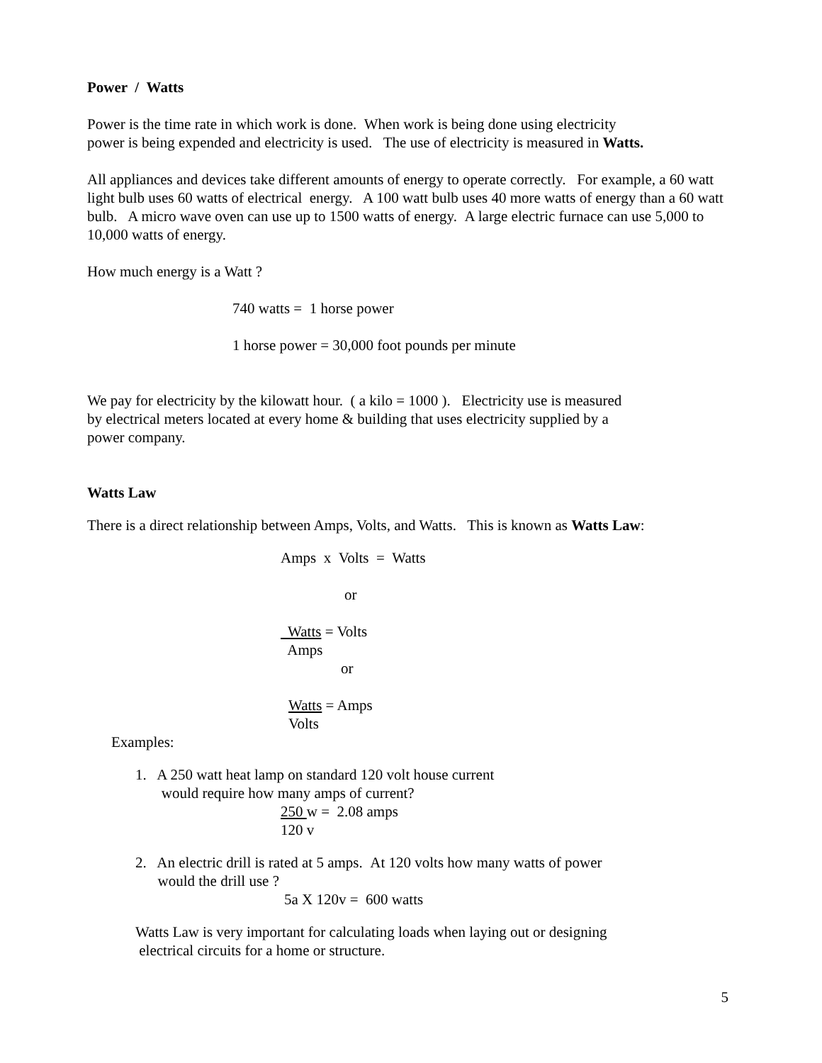Power / Watts
Power is the time rate in which work is done. When work is being done using electricity
power is being expended and electricity is used. The use of electricity is measured in Watts.
All appliances and devices take different amounts of energy to operate correctly. For example, a 60 watt light bulb uses 60 watts of electrical energy. A 100 watt bulb uses 40 more watts of energy than a 60 watt bulb. A micro wave oven can use up to 1500 watts of energy. A large electric furnace can use 5,000 to 10,000 watts of energy.
How much energy is a Watt ?
740 watts = 1 horse power
1 horse power = 30,000 foot pounds per minute
We pay for electricity by the kilowatt hour. ( a kilo = 1000 ). Electricity use is measured
by electrical meters located at every home & building that uses electricity supplied by a
power company.
Watts Law
There is a direct relationship between Amps, Volts, and Watts. This is known as Watts Law:
Amps x Volts = Watts
or
Watts = Volts
Amps
or
Watts = Amps
Volts
Examples:
1. A 250 watt heat lamp on standard 120 volt house current
would require how many amps of current?
250 w = 2.08 amps
120 v
2. An electric drill is rated at 5 amps. At 120 volts how many watts of power
would the drill use ?
5a X 120v = 600 watts
Watts Law is very important for calculating loads when laying out or designing
electrical circuits for a home or structure.
5